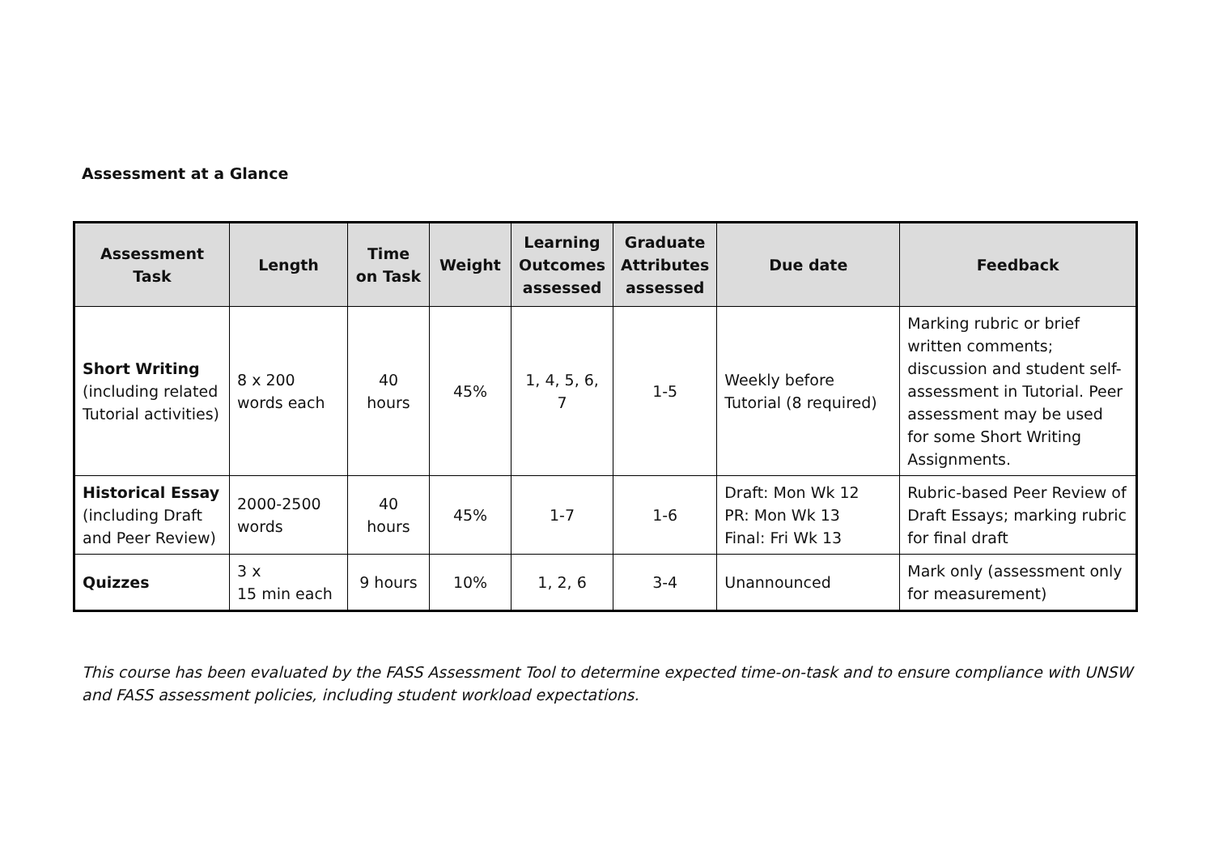Assessment at a Glance
| Assessment Task | Length | Time on Task | Weight | Learning Outcomes assessed | Graduate Attributes assessed | Due date | Feedback |
| --- | --- | --- | --- | --- | --- | --- | --- |
| Short Writing (including related Tutorial activities) | 8 x 200 words each | 40 hours | 45% | 1, 4, 5, 6, 7 | 1-5 | Weekly before Tutorial (8 required) | Marking rubric or brief written comments; discussion and student self-assessment in Tutorial. Peer assessment may be used for some Short Writing Assignments. |
| Historical Essay (including Draft and Peer Review) | 2000-2500 words | 40 hours | 45% | 1-7 | 1-6 | Draft: Mon Wk 12 PR: Mon Wk 13 Final: Fri Wk 13 | Rubric-based Peer Review of Draft Essays; marking rubric for final draft |
| Quizzes | 3 x 15 min each | 9 hours | 10% | 1, 2, 6 | 3-4 | Unannounced | Mark only (assessment only for measurement) |
This course has been evaluated by the FASS Assessment Tool to determine expected time-on-task and to ensure compliance with UNSW and FASS assessment policies, including student workload expectations.